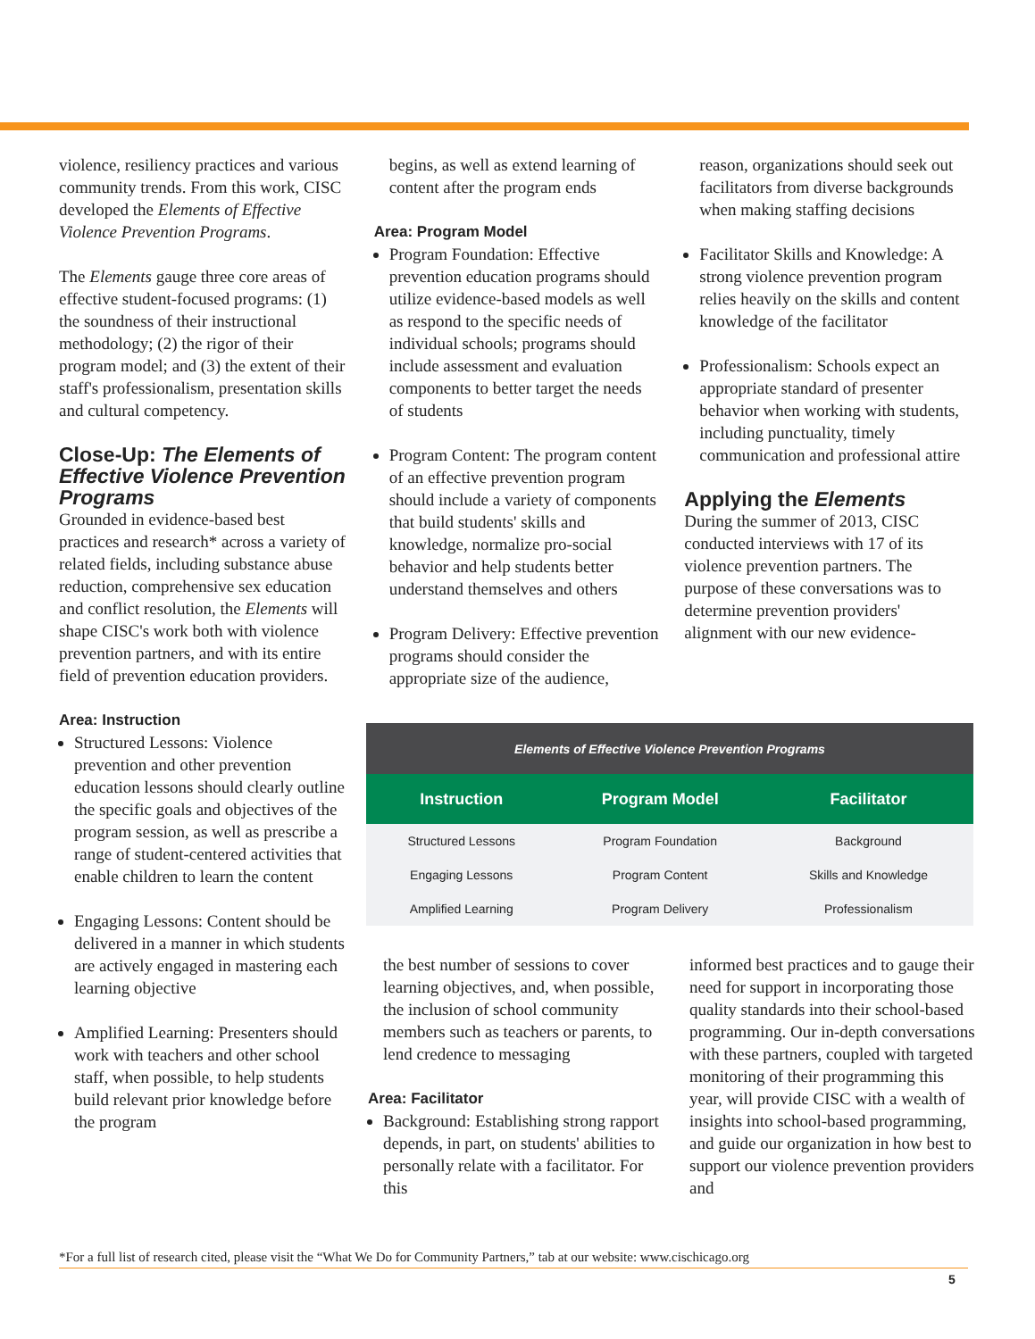violence, resiliency practices and various community trends. From this work, CISC developed the Elements of Effective Violence Prevention Programs.
The Elements gauge three core areas of effective student-focused programs: (1) the soundness of their instructional methodology; (2) the rigor of their program model; and (3) the extent of their staff's professionalism, presentation skills and cultural competency.
Close-Up: The Elements of Effective Violence Prevention Programs
Grounded in evidence-based best practices and research* across a variety of related fields, including substance abuse reduction, comprehensive sex education and conflict resolution, the Elements will shape CISC's work both with violence prevention partners, and with its entire field of prevention education providers.
Area: Instruction
Structured Lessons: Violence prevention and other prevention education lessons should clearly outline the specific goals and objectives of the program session, as well as prescribe a range of student-centered activities that enable children to learn the content
Engaging Lessons: Content should be delivered in a manner in which students are actively engaged in mastering each learning objective
Amplified Learning: Presenters should work with teachers and other school staff, when possible, to help students build relevant prior knowledge before the program
begins, as well as extend learning of content after the program ends
Area: Program Model
Program Foundation: Effective prevention education programs should utilize evidence-based models as well as respond to the specific needs of individual schools; programs should include assessment and evaluation components to better target the needs of students
Program Content: The program content of an effective prevention program should include a variety of components that build students' skills and knowledge, normalize pro-social behavior and help students better understand themselves and others
Program Delivery: Effective prevention programs should consider the appropriate size of the audience,
reason, organizations should seek out facilitators from diverse backgrounds when making staffing decisions
Facilitator Skills and Knowledge: A strong violence prevention program relies heavily on the skills and content knowledge of the facilitator
Professionalism: Schools expect an appropriate standard of presenter behavior when working with students, including punctuality, timely communication and professional attire
Applying the Elements
During the summer of 2013, CISC conducted interviews with 17 of its violence prevention partners. The purpose of these conversations was to determine prevention providers' alignment with our new evidence-
| Elements of Effective Violence Prevention Programs | | |
| --- | --- | --- |
| Instruction | Program Model | Facilitator |
| Structured Lessons | Program Foundation | Background |
| Engaging Lessons | Program Content | Skills and Knowledge |
| Amplified Learning | Program Delivery | Professionalism |
the best number of sessions to cover learning objectives, and, when possible, the inclusion of school community members such as teachers or parents, to lend credence to messaging
Area: Facilitator
Background: Establishing strong rapport depends, in part, on students' abilities to personally relate with a facilitator. For this
informed best practices and to gauge their need for support in incorporating those quality standards into their school-based programming. Our in-depth conversations with these partners, coupled with targeted monitoring of their programming this year, will provide CISC with a wealth of insights into school-based programming, and guide our organization in how best to support our violence prevention providers and
*For a full list of research cited, please visit the “What We Do for Community Partners,” tab at our website: www.cischicago.org
5